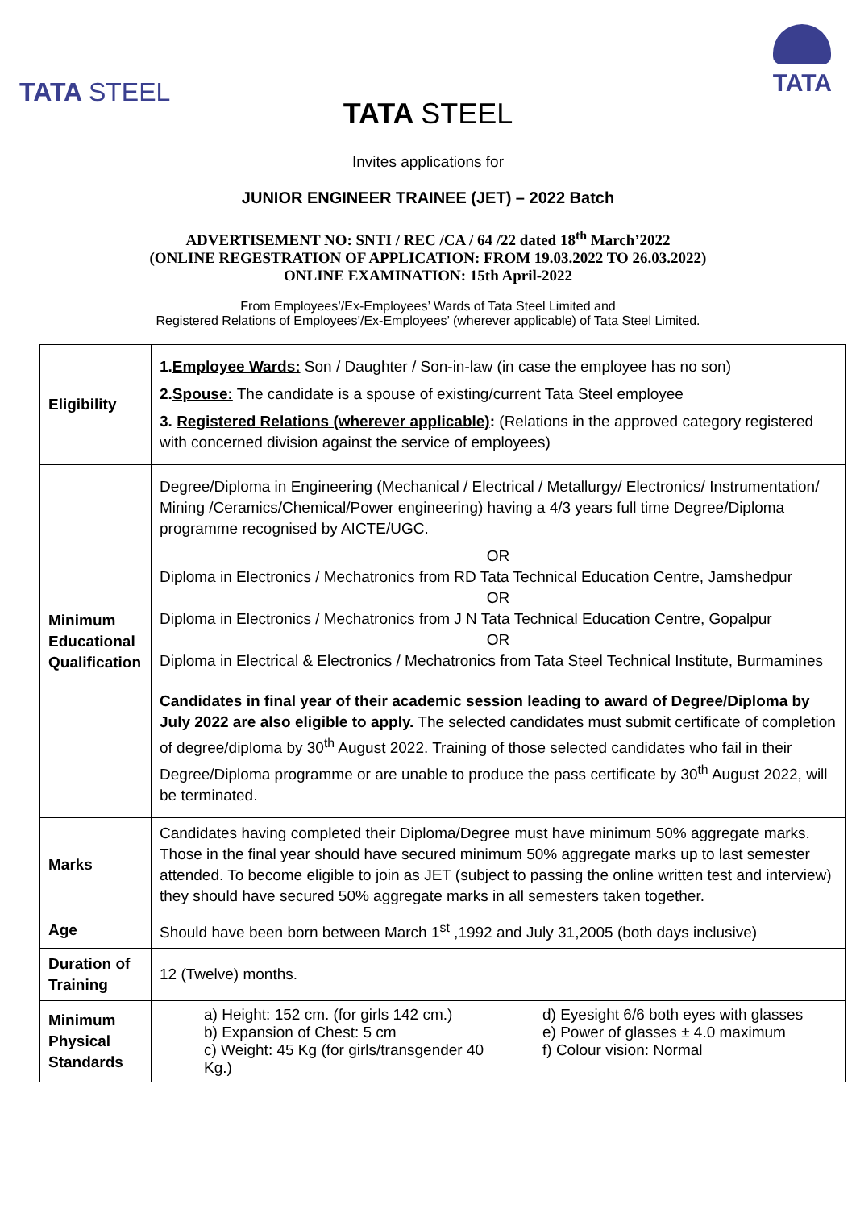TATA STEEL
TATA
TATA STEEL
Invites applications for
JUNIOR ENGINEER TRAINEE (JET) – 2022 Batch
ADVERTISEMENT NO: SNTI / REC /CA / 64 /22 dated 18<sup>th</sup> March’2022
(ONLINE REGESTRATION OF APPLICATION: FROM 19.03.2022 TO 26.03.2022)
ONLINE EXAMINATION: 15th April-2022
From Employees’/Ex-Employees’ Wards of Tata Steel Limited and
Registered Relations of Employees’/Ex-Employees’ (wherever applicable) of Tata Steel Limited.
| Eligibility | 1. Employee Wards: Son / Daughter / Son-in-law (in case the employee has no son) 2. Spouse: The candidate is a spouse of existing/current Tata Steel employee 3. Registered Relations (wherever applicable) : (Relations in the approved category registered with concerned division against the service of employees) |
| Minimum Educational Qualification | Degree/Diploma in Engineering (Mechanical / Electrical / Metallurgy/ Electronics/ Instrumentation/ Mining /Ceramics/Chemical/Power engineering) having a 4/3 years full time Degree/Diploma programme recognised by AICTE/UGC. OR Diploma in Electronics / Mechatronics from RD Tata Technical Education Centre, Jamshedpur OR Diploma in Electronics / Mechatronics from J N Tata Technical Education Centre, Gopalpur OR Diploma in Electrical & Electronics / Mechatronics from Tata Steel Technical Institute, Burmamines Candidates in final year of their academic session leading to award of Degree/Diploma by July 2022 are also eligible to apply. The selected candidates must submit certificate of completion of degree/diploma by 30<sup>th</sup> August 2022. Training of those selected candidates who fail in their Degree/Diploma programme or are unable to produce the pass certificate by 30<sup>th</sup> August 2022, will be terminated. |
| Marks | Candidates having completed their Diploma/Degree must have minimum 50% aggregate marks. Those in the final year should have secured minimum 50% aggregate marks up to last semester attended. To become eligible to join as JET (subject to passing the online written test and interview) they should have secured 50% aggregate marks in all semesters taken together. |
| Age | Should have been born between March 1<sup>st</sup> ,1992 and July 31,2005 (both days inclusive) |
| Duration of Training | 12 (Twelve) months. |
| Minimum Physical Standards | a) Height: 152 cm. (for girls 142 cm.) b) Expansion of Chest: 5 cm c) Weight: 45 Kg (for girls/transgender 40 Kg.) d) Eyesight 6/6 both eyes with glasses e) Power of glasses ± 4.0 maximum f) Colour vision: Normal |